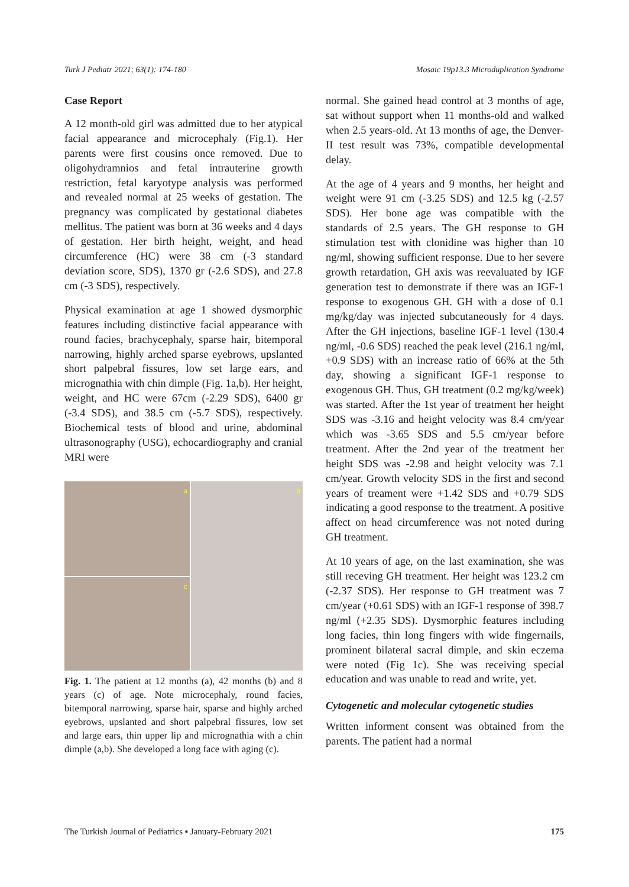Turk J Pediatr 2021; 63(1): 174-180 Mosaic 19p13.3 Microduplication Syndrome
Case Report
A 12 month-old girl was admitted due to her atypical facial appearance and microcephaly (Fig.1). Her parents were first cousins once removed. Due to oligohydramnios and fetal intrauterine growth restriction, fetal karyotype analysis was performed and revealed normal at 25 weeks of gestation. The pregnancy was complicated by gestational diabetes mellitus. The patient was born at 36 weeks and 4 days of gestation. Her birth height, weight, and head circumference (HC) were 38 cm (-3 standard deviation score, SDS), 1370 gr (-2.6 SDS), and 27.8 cm (-3 SDS), respectively.
Physical examination at age 1 showed dysmorphic features including distinctive facial appearance with round facies, brachycephaly, sparse hair, bitemporal narrowing, highly arched sparse eyebrows, upslanted short palpebral fissures, low set large ears, and micrognathia with chin dimple (Fig. 1a,b). Her height, weight, and HC were 67cm (-2.29 SDS), 6400 gr (-3.4 SDS), and 38.5 cm (-5.7 SDS), respectively. Biochemical tests of blood and urine, abdominal ultrasonography (USG), echocardiography and cranial MRI were
a
b
c
Fig. 1. The patient at 12 months (a), 42 months (b) and 8 years (c) of age. Note microcephaly, round facies, bitemporal narrowing, sparse hair, sparse and highly arched eyebrows, upslanted and short palpebral fissures, low set and large ears, thin upper lip and micrognathia with a chin dimple (a,b). She developed a long face with aging (c).
normal. She gained head control at 3 months of age, sat without support when 11 months-old and walked when 2.5 years-old. At 13 months of age, the Denver-II test result was 73%, compatible developmental delay.
At the age of 4 years and 9 months, her height and weight were 91 cm (-3.25 SDS) and 12.5 kg (-2.57 SDS). Her bone age was compatible with the standards of 2.5 years. The GH response to GH stimulation test with clonidine was higher than 10 ng/ml, showing sufficient response. Due to her severe growth retardation, GH axis was reevaluated by IGF generation test to demonstrate if there was an IGF-1 response to exogenous GH. GH with a dose of 0.1 mg/kg/day was injected subcutaneously for 4 days. After the GH injections, baseline IGF-1 level (130.4 ng/ml, -0.6 SDS) reached the peak level (216.1 ng/ml, +0.9 SDS) with an increase ratio of 66% at the 5th day, showing a significant IGF-1 response to exogenous GH. Thus, GH treatment (0.2 mg/kg/week) was started. After the 1st year of treatment her height SDS was -3.16 and height velocity was 8.4 cm/year which was -3.65 SDS and 5.5 cm/year before treatment. After the 2nd year of the treatment her height SDS was -2.98 and height velocity was 7.1 cm/year. Growth velocity SDS in the first and second years of treament were +1.42 SDS and +0.79 SDS indicating a good response to the treatment. A positive affect on head circumference was not noted during GH treatment.
At 10 years of age, on the last examination, she was still receving GH treatment. Her height was 123.2 cm (-2.37 SDS). Her response to GH treatment was 7 cm/year (+0.61 SDS) with an IGF-1 response of 398.7 ng/ml (+2.35 SDS). Dysmorphic features including long facies, thin long fingers with wide fingernails, prominent bilateral sacral dimple, and skin eczema were noted (Fig 1c). She was receiving special education and was unable to read and write, yet.
Cytogenetic and molecular cytogenetic studies
Written informent consent was obtained from the parents. The patient had a normal
The Turkish Journal of Pediatrics ▪ January-February 2021 175